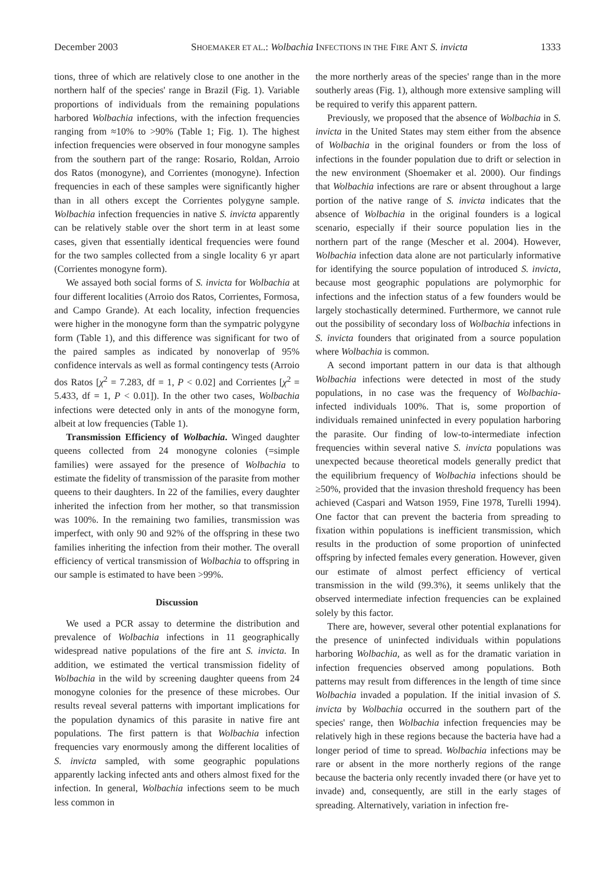December 2003 SHOEMAKER ET AL.: Wolbachia INFECTIONS IN THE FIRE ANT S. invicta 1333
tions, three of which are relatively close to one another in the northern half of the species' range in Brazil (Fig. 1). Variable proportions of individuals from the remaining populations harbored Wolbachia infections, with the infection frequencies ranging from ≈10% to >90% (Table 1; Fig. 1). The highest infection frequencies were observed in four monogyne samples from the southern part of the range: Rosario, Roldan, Arroio dos Ratos (monogyne), and Corrientes (monogyne). Infection frequencies in each of these samples were significantly higher than in all others except the Corrientes polygyne sample. Wolbachia infection frequencies in native S. invicta apparently can be relatively stable over the short term in at least some cases, given that essentially identical frequencies were found for the two samples collected from a single locality 6 yr apart (Corrientes monogyne form).
We assayed both social forms of S. invicta for Wolbachia at four different localities (Arroio dos Ratos, Corrientes, Formosa, and Campo Grande). At each locality, infection frequencies were higher in the monogyne form than the sympatric polygyne form (Table 1), and this difference was significant for two of the paired samples as indicated by nonoverlap of 95% confidence intervals as well as formal contingency tests (Arroio dos Ratos [χ<sup>2</sup> = 7.283, df = 1, P < 0.02] and Corrientes [χ<sup>2</sup> = 5.433, df = 1, P < 0.01]). In the other two cases, Wolbachia infections were detected only in ants of the monogyne form, albeit at low frequencies (Table 1).
Transmission Efficiency of Wolbachia. Winged daughter queens collected from 24 monogyne colonies (=simple families) were assayed for the presence of Wolbachia to estimate the fidelity of transmission of the parasite from mother queens to their daughters. In 22 of the families, every daughter inherited the infection from her mother, so that transmission was 100%. In the remaining two families, transmission was imperfect, with only 90 and 92% of the offspring in these two families inheriting the infection from their mother. The overall efficiency of vertical transmission of Wolbachia to offspring in our sample is estimated to have been >99%.
Discussion
We used a PCR assay to determine the distribution and prevalence of Wolbachia infections in 11 geographically widespread native populations of the fire ant S. invicta. In addition, we estimated the vertical transmission fidelity of Wolbachia in the wild by screening daughter queens from 24 monogyne colonies for the presence of these microbes. Our results reveal several patterns with important implications for the population dynamics of this parasite in native fire ant populations. The first pattern is that Wolbachia infection frequencies vary enormously among the different localities of S. invicta sampled, with some geographic populations apparently lacking infected ants and others almost fixed for the infection. In general, Wolbachia infections seem to be much less common in
the more northerly areas of the species' range than in the more southerly areas (Fig. 1), although more extensive sampling will be required to verify this apparent pattern.
Previously, we proposed that the absence of Wolbachia in S. invicta in the United States may stem either from the absence of Wolbachia in the original founders or from the loss of infections in the founder population due to drift or selection in the new environment (Shoemaker et al. 2000). Our findings that Wolbachia infections are rare or absent throughout a large portion of the native range of S. invicta indicates that the absence of Wolbachia in the original founders is a logical scenario, especially if their source population lies in the northern part of the range (Mescher et al. 2004). However, Wolbachia infection data alone are not particularly informative for identifying the source population of introduced S. invicta, because most geographic populations are polymorphic for infections and the infection status of a few founders would be largely stochastically determined. Furthermore, we cannot rule out the possibility of secondary loss of Wolbachia infections in S. invicta founders that originated from a source population where Wolbachia is common.
A second important pattern in our data is that although Wolbachia infections were detected in most of the study populations, in no case was the frequency of Wolbachia-infected individuals 100%. That is, some proportion of individuals remained uninfected in every population harboring the parasite. Our finding of low-to-intermediate infection frequencies within several native S. invicta populations was unexpected because theoretical models generally predict that the equilibrium frequency of Wolbachia infections should be ≥50%, provided that the invasion threshold frequency has been achieved (Caspari and Watson 1959, Fine 1978, Turelli 1994). One factor that can prevent the bacteria from spreading to fixation within populations is inefficient transmission, which results in the production of some proportion of uninfected offspring by infected females every generation. However, given our estimate of almost perfect efficiency of vertical transmission in the wild (99.3%), it seems unlikely that the observed intermediate infection frequencies can be explained solely by this factor.
There are, however, several other potential explanations for the presence of uninfected individuals within populations harboring Wolbachia, as well as for the dramatic variation in infection frequencies observed among populations. Both patterns may result from differences in the length of time since Wolbachia invaded a population. If the initial invasion of S. invicta by Wolbachia occurred in the southern part of the species' range, then Wolbachia infection frequencies may be relatively high in these regions because the bacteria have had a longer period of time to spread. Wolbachia infections may be rare or absent in the more northerly regions of the range because the bacteria only recently invaded there (or have yet to invade) and, consequently, are still in the early stages of spreading. Alternatively, variation in infection fre-